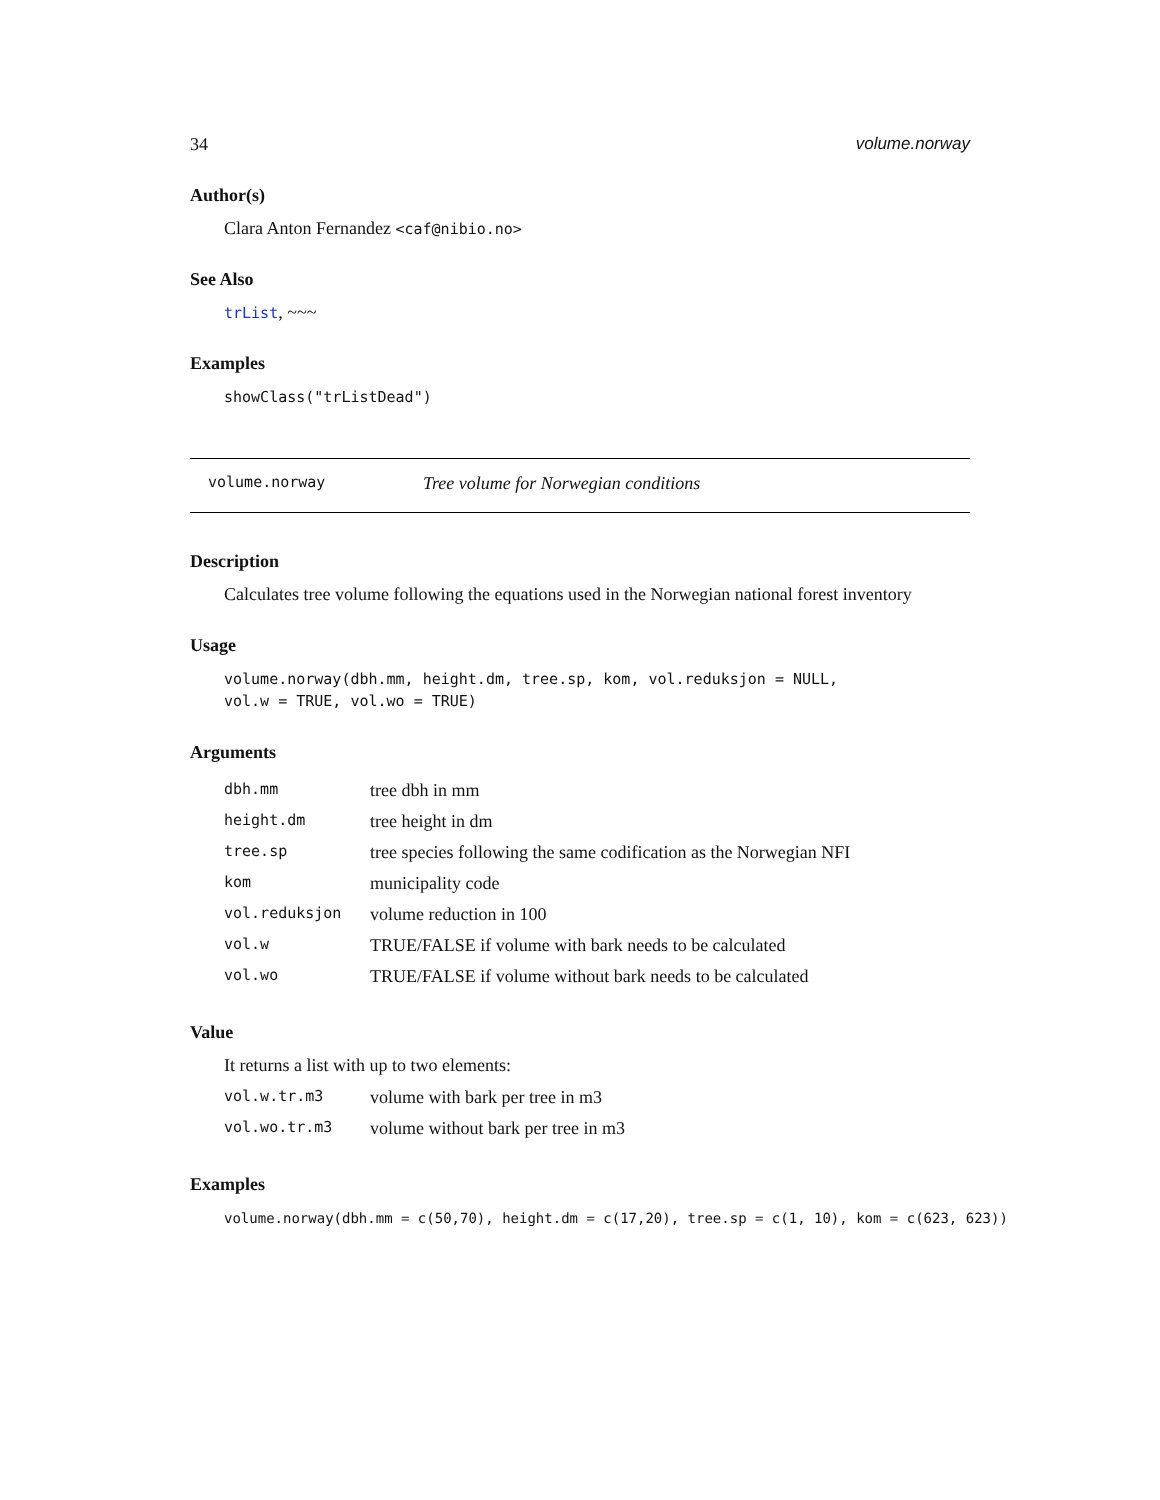34 volume.norway
Author(s)
Clara Anton Fernandez <caf@nibio.no>
See Also
trList, ~~~
Examples
showClass("trListDead")
volume.norway Tree volume for Norwegian conditions
Description
Calculates tree volume following the equations used in the Norwegian national forest inventory
Usage
volume.norway(dbh.mm, height.dm, tree.sp, kom, vol.reduksjon = NULL,
vol.w = TRUE, vol.wo = TRUE)
Arguments
| dbh.mm | tree dbh in mm |
| height.dm | tree height in dm |
| tree.sp | tree species following the same codification as the Norwegian NFI |
| kom | municipality code |
| vol.reduksjon | volume reduction in 100 |
| vol.w | TRUE/FALSE if volume with bark needs to be calculated |
| vol.wo | TRUE/FALSE if volume without bark needs to be calculated |
Value
It returns a list with up to two elements:
| vol.w.tr.m3 | volume with bark per tree in m3 |
| vol.wo.tr.m3 | volume without bark per tree in m3 |
Examples
volume.norway(dbh.mm = c(50,70), height.dm = c(17,20), tree.sp = c(1, 10), kom = c(623, 623))